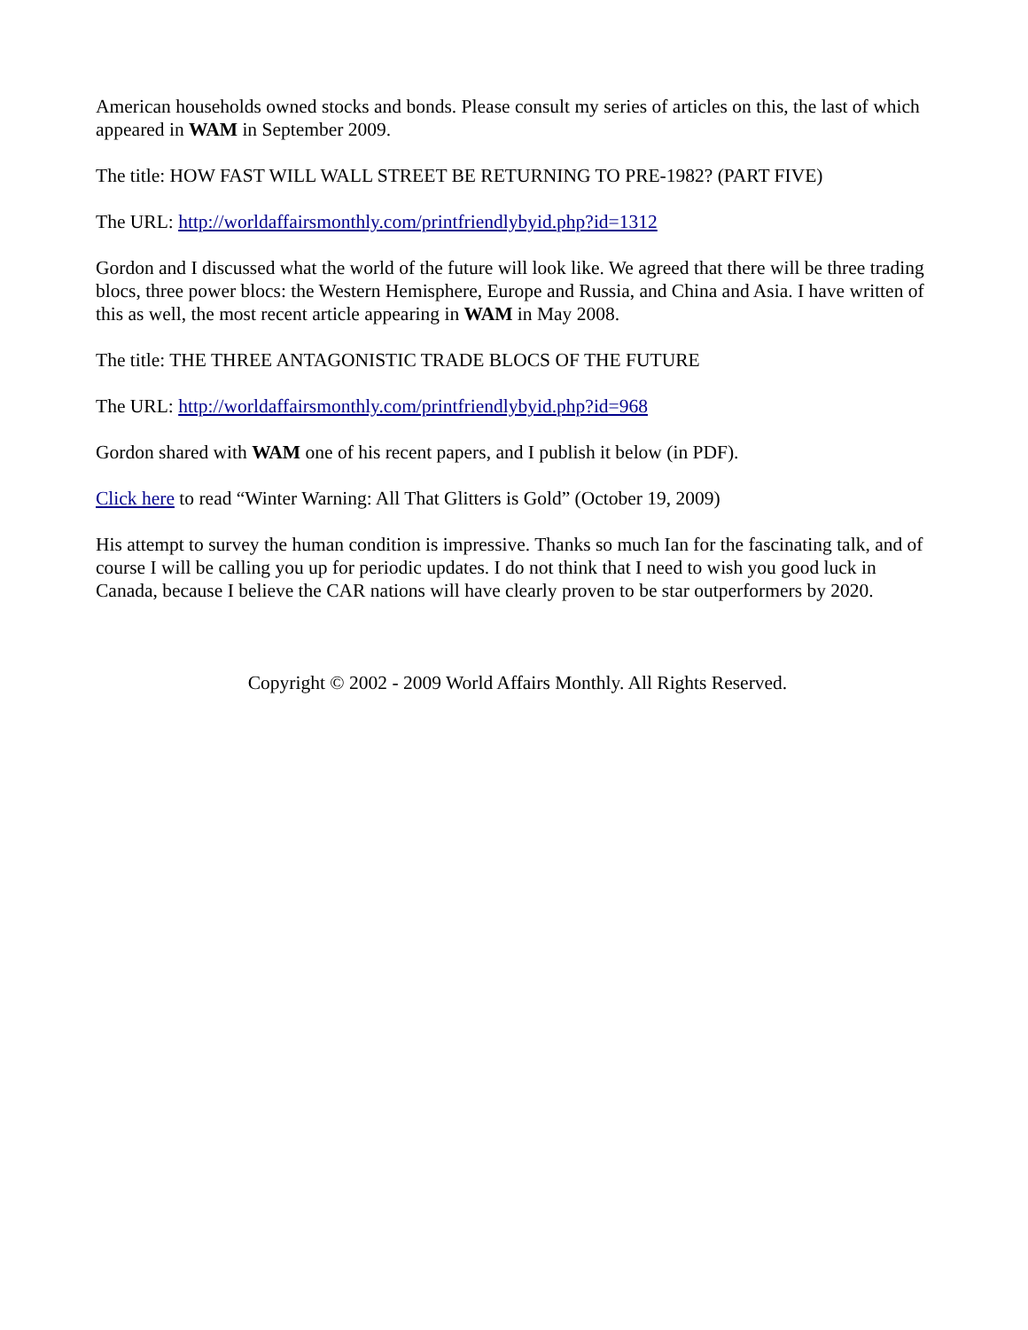American households owned stocks and bonds. Please consult my series of articles on this, the last of which appeared in WAM in September 2009.
The title: HOW FAST WILL WALL STREET BE RETURNING TO PRE-1982? (PART FIVE)
The URL: http://worldaffairsmonthly.com/printfriendlybyid.php?id=1312
Gordon and I discussed what the world of the future will look like. We agreed that there will be three trading blocs, three power blocs: the Western Hemisphere, Europe and Russia, and China and Asia. I have written of this as well, the most recent article appearing in WAM in May 2008.
The title: THE THREE ANTAGONISTIC TRADE BLOCS OF THE FUTURE
The URL: http://worldaffairsmonthly.com/printfriendlybyid.php?id=968
Gordon shared with WAM one of his recent papers, and I publish it below (in PDF).
Click here to read “Winter Warning: All That Glitters is Gold” (October 19, 2009)
His attempt to survey the human condition is impressive. Thanks so much Ian for the fascinating talk, and of course I will be calling you up for periodic updates. I do not think that I need to wish you good luck in Canada, because I believe the CAR nations will have clearly proven to be star outperformers by 2020.
Copyright © 2002 - 2009 World Affairs Monthly. All Rights Reserved.